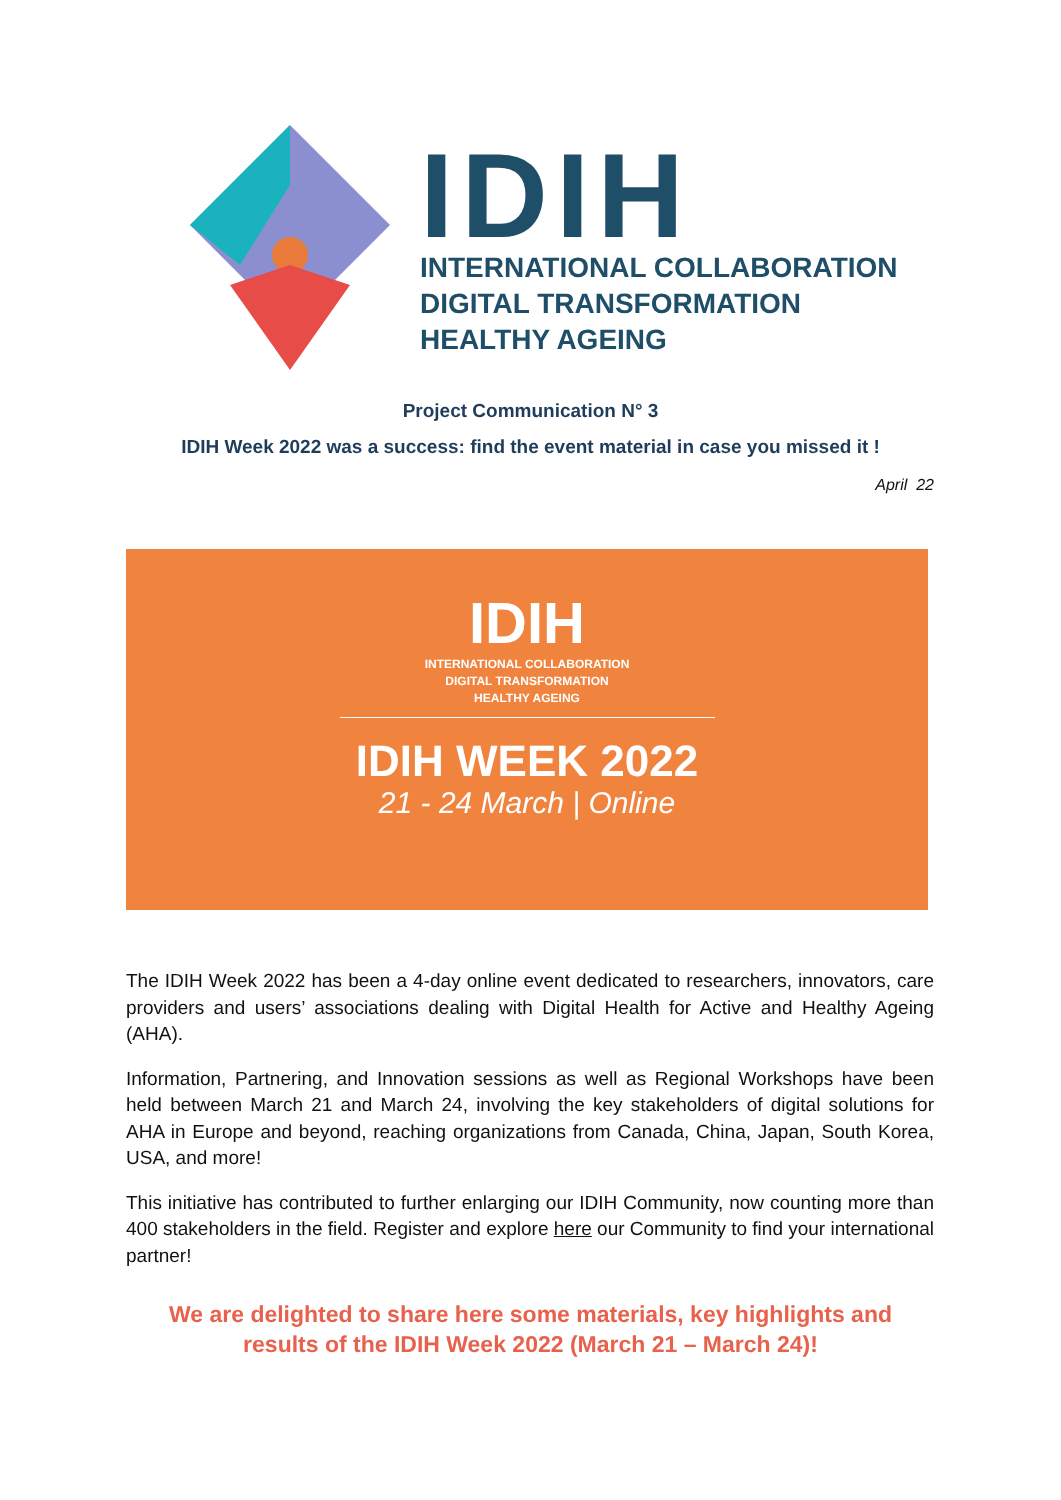IDIH
INTERNATIONAL COLLABORATION
DIGITAL TRANSFORMATION
HEALTHY AGEING
Project Communication N° 3
IDIH Week 2022 was a success: find the event material in case you missed it !
April 22
IDIH
INTERNATIONAL COLLABORATION
DIGITAL TRANSFORMATION
HEALTHY AGEING
IDIH WEEK 2022
21 - 24 March | Online
The IDIH Week 2022 has been a 4-day online event dedicated to researchers, innovators, care providers and users’ associations dealing with Digital Health for Active and Healthy Ageing (AHA).
Information, Partnering, and Innovation sessions as well as Regional Workshops have been held between March 21 and March 24, involving the key stakeholders of digital solutions for AHA in Europe and beyond, reaching organizations from Canada, China, Japan, South Korea, USA, and more!
This initiative has contributed to further enlarging our IDIH Community, now counting more than 400 stakeholders in the field. Register and explore here our Community to find your international partner!
We are delighted to share here some materials, key highlights and results of the IDIH Week 2022 (March 21 – March 24)!